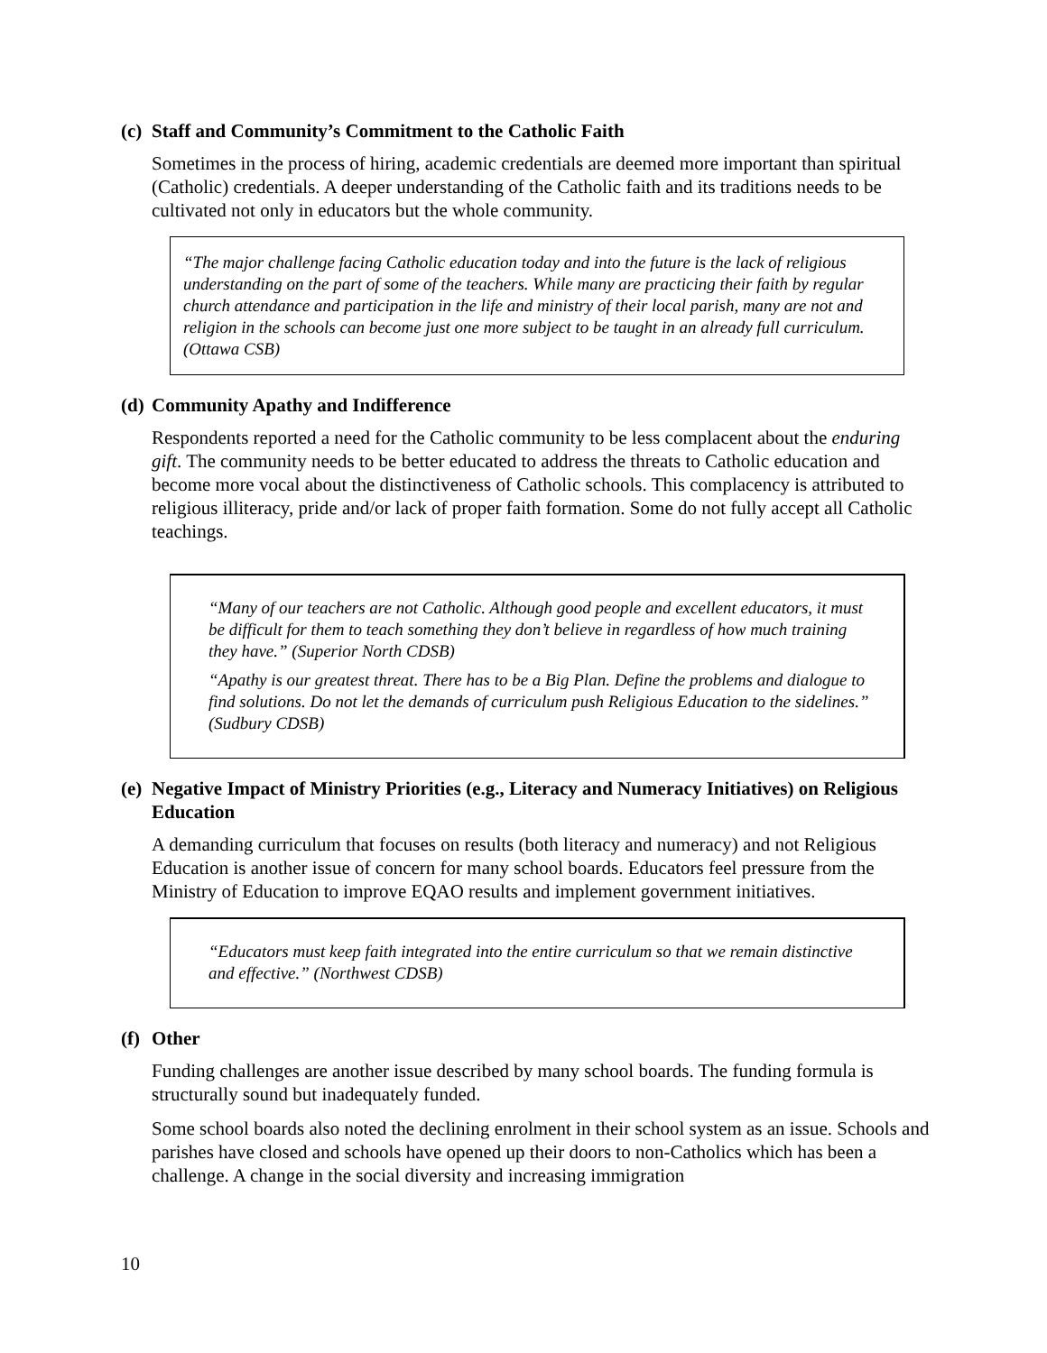(c) Staff and Community’s Commitment to the Catholic Faith
Sometimes in the process of hiring, academic credentials are deemed more important than spiritual (Catholic) credentials. A deeper understanding of the Catholic faith and its traditions needs to be cultivated not only in educators but the whole community.
“The major challenge facing Catholic education today and into the future is the lack of religious understanding on the part of some of the teachers. While many are practicing their faith by regular church attendance and participation in the life and ministry of their local parish, many are not and religion in the schools can become just one more subject to be taught in an already full curriculum. (Ottawa CSB)
(d) Community Apathy and Indifference
Respondents reported a need for the Catholic community to be less complacent about the enduring gift. The community needs to be better educated to address the threats to Catholic education and become more vocal about the distinctiveness of Catholic schools. This complacency is attributed to religious illiteracy, pride and/or lack of proper faith formation. Some do not fully accept all Catholic teachings.
“Many of our teachers are not Catholic. Although good people and excellent educators, it must be difficult for them to teach something they don’t believe in regardless of how much training they have.” (Superior North CDSB)
“Apathy is our greatest threat. There has to be a Big Plan. Define the problems and dialogue to find solutions. Do not let the demands of curriculum push Religious Education to the sidelines.” (Sudbury CDSB)
(e) Negative Impact of Ministry Priorities (e.g., Literacy and Numeracy Initiatives) on Religious Education
A demanding curriculum that focuses on results (both literacy and numeracy) and not Religious Education is another issue of concern for many school boards. Educators feel pressure from the Ministry of Education to improve EQAO results and implement government initiatives.
“Educators must keep faith integrated into the entire curriculum so that we remain distinctive and effective.” (Northwest CDSB)
(f) Other
Funding challenges are another issue described by many school boards. The funding formula is structurally sound but inadequately funded.
Some school boards also noted the declining enrolment in their school system as an issue. Schools and parishes have closed and schools have opened up their doors to non-Catholics which has been a challenge. A change in the social diversity and increasing immigration
10